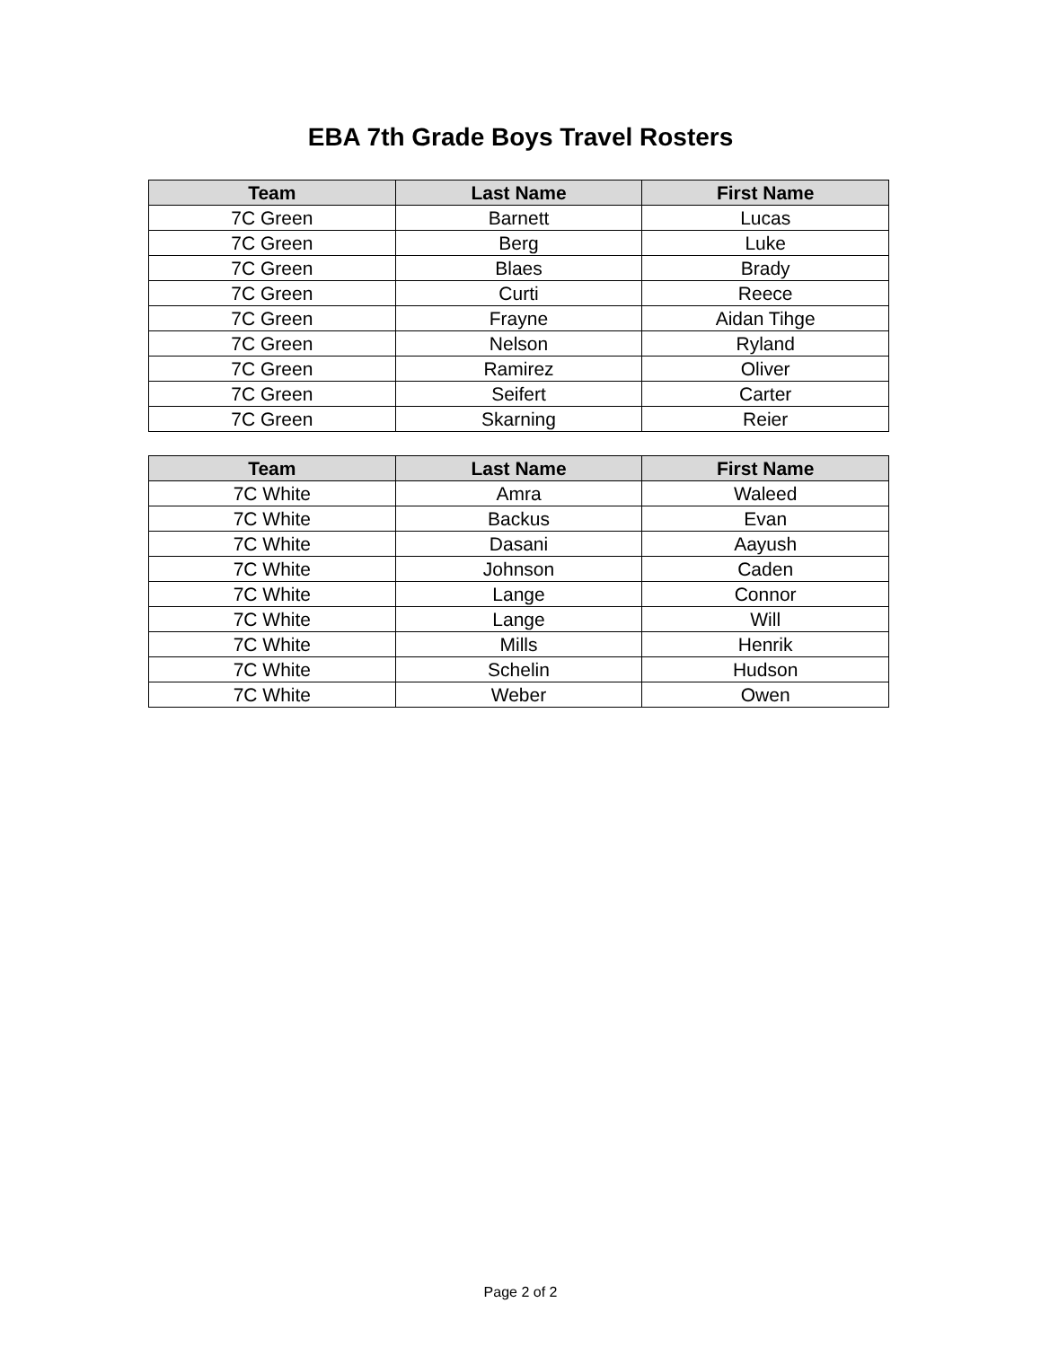EBA 7th Grade Boys Travel Rosters
| Team | Last Name | First Name |
| --- | --- | --- |
| 7C Green | Barnett | Lucas |
| 7C Green | Berg | Luke |
| 7C Green | Blaes | Brady |
| 7C Green | Curti | Reece |
| 7C Green | Frayne | Aidan Tihge |
| 7C Green | Nelson | Ryland |
| 7C Green | Ramirez | Oliver |
| 7C Green | Seifert | Carter |
| 7C Green | Skarning | Reier |
| Team | Last Name | First Name |
| --- | --- | --- |
| 7C White | Amra | Waleed |
| 7C White | Backus | Evan |
| 7C White | Dasani | Aayush |
| 7C White | Johnson | Caden |
| 7C White | Lange | Connor |
| 7C White | Lange | Will |
| 7C White | Mills | Henrik |
| 7C White | Schelin | Hudson |
| 7C White | Weber | Owen |
Page 2 of 2